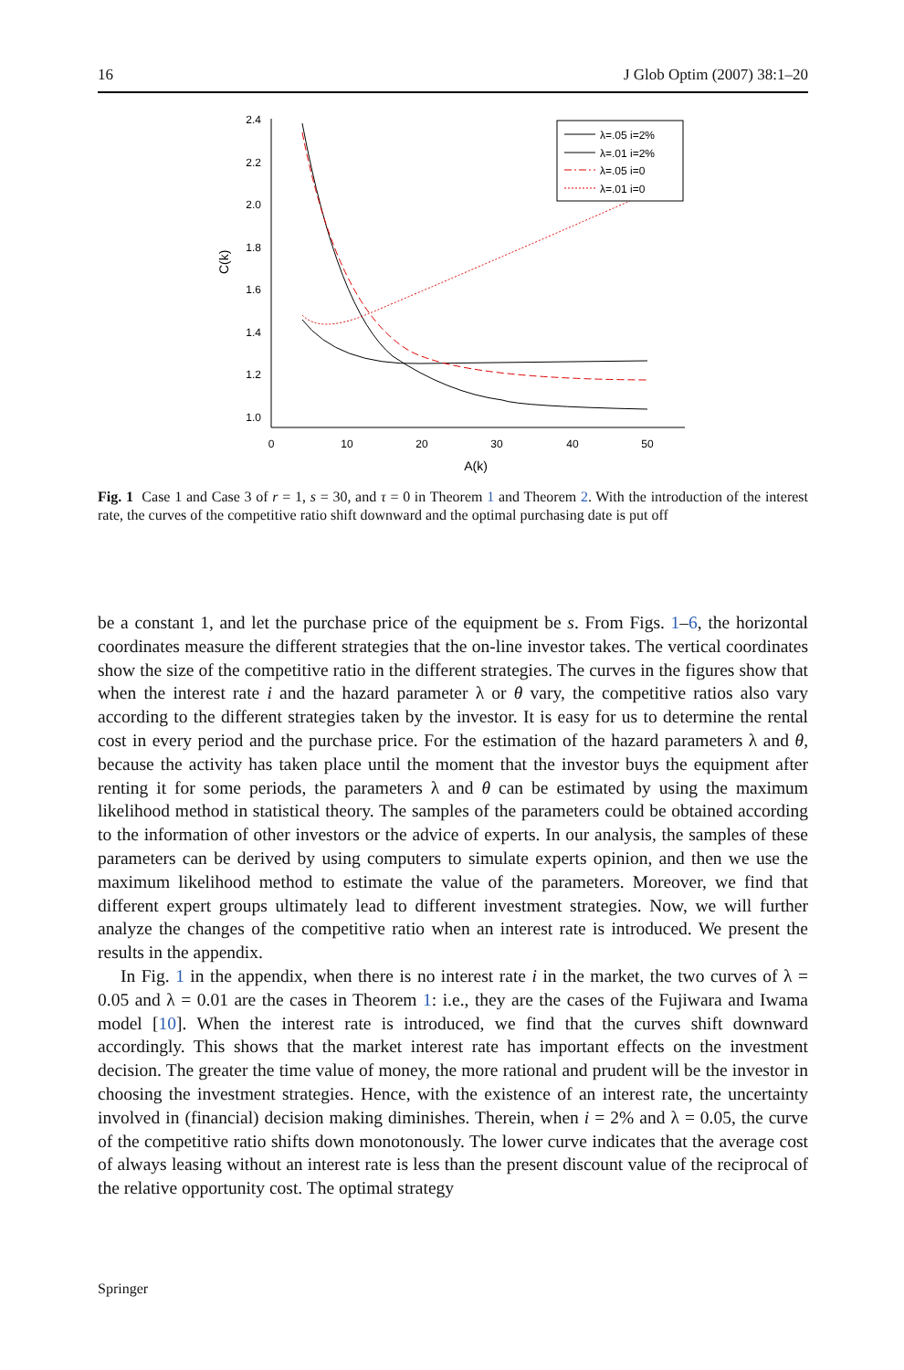16 J Glob Optim (2007) 38:1–20
2.4
2.2
2.0
1.8
1.6
1.4
1.2
1.0
0
10
20
30
40
50
A(k)
C(k)
λ=.05 i=2%
λ=.01 i=2%
λ=.05 i=0
λ=.01 i=0
Fig. 1 Case 1 and Case 3 of r = 1, s = 30, and τ = 0 in Theorem 1 and Theorem 2. With the introduction of the interest rate, the curves of the competitive ratio shift downward and the optimal purchasing date is put off
be a constant 1, and let the purchase price of the equipment be s. From Figs. 1–6, the horizontal coordinates measure the different strategies that the on-line investor takes. The vertical coordinates show the size of the competitive ratio in the different strategies. The curves in the figures show that when the interest rate i and the hazard parameter λ or θ vary, the competitive ratios also vary according to the different strategies taken by the investor. It is easy for us to determine the rental cost in every period and the purchase price. For the estimation of the hazard parameters λ and θ, because the activity has taken place until the moment that the investor buys the equipment after renting it for some periods, the parameters λ and θ can be estimated by using the maximum likelihood method in statistical theory. The samples of the parameters could be obtained according to the information of other investors or the advice of experts. In our analysis, the samples of these parameters can be derived by using computers to simulate experts opinion, and then we use the maximum likelihood method to estimate the value of the parameters. Moreover, we find that different expert groups ultimately lead to different investment strategies. Now, we will further analyze the changes of the competitive ratio when an interest rate is introduced. We present the results in the appendix.
In Fig. 1 in the appendix, when there is no interest rate i in the market, the two curves of λ = 0.05 and λ = 0.01 are the cases in Theorem 1: i.e., they are the cases of the Fujiwara and Iwama model [10]. When the interest rate is introduced, we find that the curves shift downward accordingly. This shows that the market interest rate has important effects on the investment decision. The greater the time value of money, the more rational and prudent will be the investor in choosing the investment strategies. Hence, with the existence of an interest rate, the uncertainty involved in (financial) decision making diminishes. Therein, when i = 2% and λ = 0.05, the curve of the competitive ratio shifts down monotonously. The lower curve indicates that the average cost of always leasing without an interest rate is less than the present discount value of the reciprocal of the relative opportunity cost. The optimal strategy
Springer